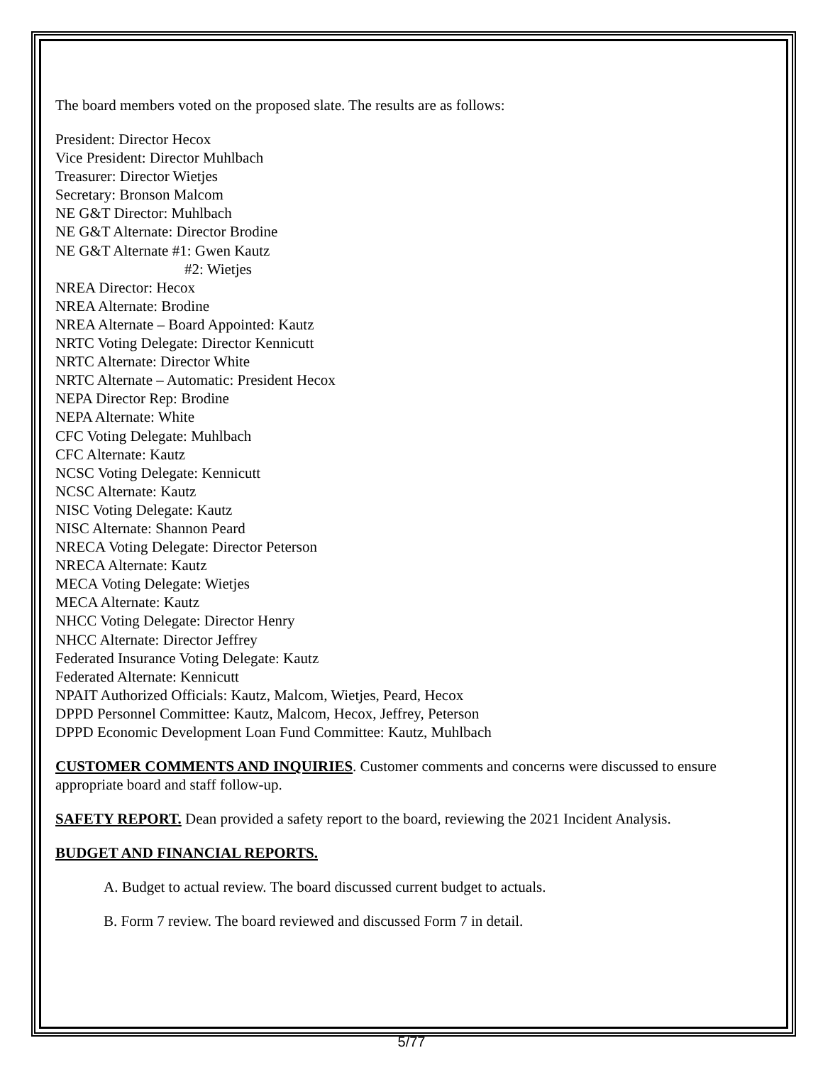The board members voted on the proposed slate. The results are as follows:
President: Director Hecox
Vice President: Director Muhlbach
Treasurer: Director Wietjes
Secretary: Bronson Malcom
NE G&T Director: Muhlbach
NE G&T Alternate: Director Brodine
NE G&T Alternate #1: Gwen Kautz
#2: Wietjes
NREA Director: Hecox
NREA Alternate: Brodine
NREA Alternate – Board Appointed: Kautz
NRTC Voting Delegate: Director Kennicutt
NRTC Alternate: Director White
NRTC Alternate – Automatic: President Hecox
NEPA Director Rep: Brodine
NEPA Alternate: White
CFC Voting Delegate: Muhlbach
CFC Alternate: Kautz
NCSC Voting Delegate: Kennicutt
NCSC Alternate: Kautz
NISC Voting Delegate: Kautz
NISC Alternate: Shannon Peard
NRECA Voting Delegate: Director Peterson
NRECA Alternate: Kautz
MECA Voting Delegate: Wietjes
MECA Alternate: Kautz
NHCC Voting Delegate: Director Henry
NHCC Alternate: Director Jeffrey
Federated Insurance Voting Delegate: Kautz
Federated Alternate: Kennicutt
NPAIT Authorized Officials: Kautz, Malcom, Wietjes, Peard, Hecox
DPPD Personnel Committee: Kautz, Malcom, Hecox, Jeffrey, Peterson
DPPD Economic Development Loan Fund Committee: Kautz, Muhlbach
CUSTOMER COMMENTS AND INQUIRIES. Customer comments and concerns were discussed to ensure appropriate board and staff follow-up.
SAFETY REPORT. Dean provided a safety report to the board, reviewing the 2021 Incident Analysis.
BUDGET AND FINANCIAL REPORTS.
A. Budget to actual review. The board discussed current budget to actuals.
B. Form 7 review. The board reviewed and discussed Form 7 in detail.
5/77